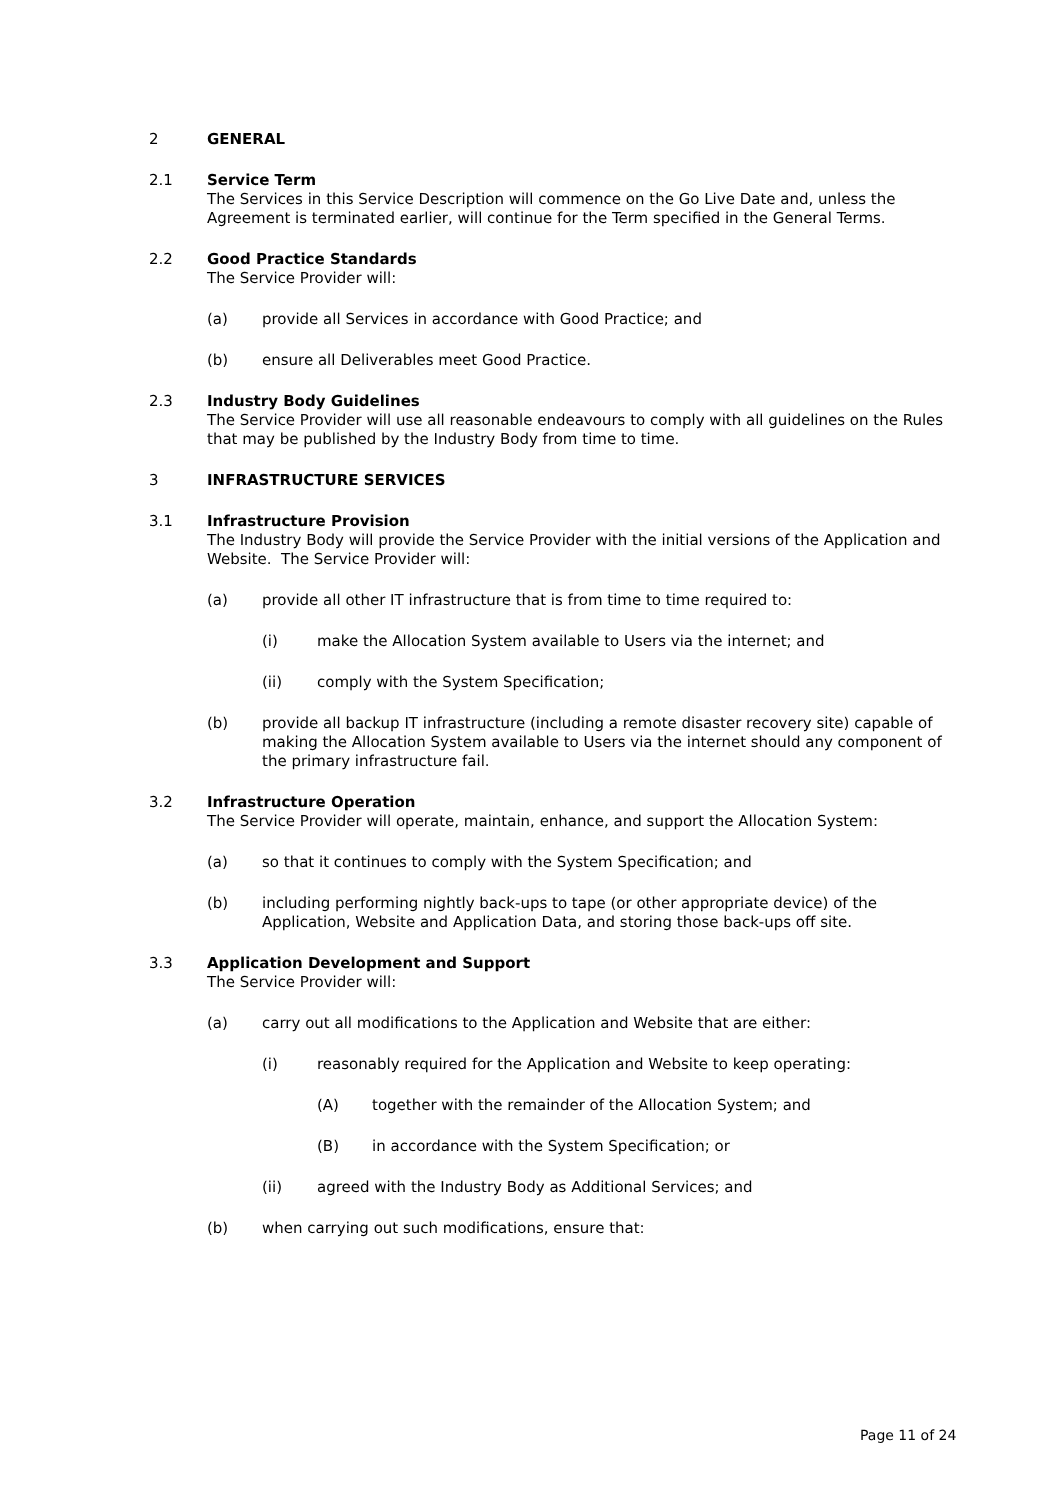2 GENERAL
2.1 Service Term
The Services in this Service Description will commence on the Go Live Date and, unless the Agreement is terminated earlier, will continue for the Term specified in the General Terms.
2.2 Good Practice Standards
The Service Provider will:
(a) provide all Services in accordance with Good Practice; and
(b) ensure all Deliverables meet Good Practice.
2.3 Industry Body Guidelines
The Service Provider will use all reasonable endeavours to comply with all guidelines on the Rules that may be published by the Industry Body from time to time.
3 INFRASTRUCTURE SERVICES
3.1 Infrastructure Provision
The Industry Body will provide the Service Provider with the initial versions of the Application and Website. The Service Provider will:
(a) provide all other IT infrastructure that is from time to time required to:
(i) make the Allocation System available to Users via the internet; and
(ii) comply with the System Specification;
(b) provide all backup IT infrastructure (including a remote disaster recovery site) capable of making the Allocation System available to Users via the internet should any component of the primary infrastructure fail.
3.2 Infrastructure Operation
The Service Provider will operate, maintain, enhance, and support the Allocation System:
(a) so that it continues to comply with the System Specification; and
(b) including performing nightly back-ups to tape (or other appropriate device) of the Application, Website and Application Data, and storing those back-ups off site.
3.3 Application Development and Support
The Service Provider will:
(a) carry out all modifications to the Application and Website that are either:
(i) reasonably required for the Application and Website to keep operating:
(A) together with the remainder of the Allocation System; and
(B) in accordance with the System Specification; or
(ii) agreed with the Industry Body as Additional Services; and
(b) when carrying out such modifications, ensure that:
Page 11 of 24